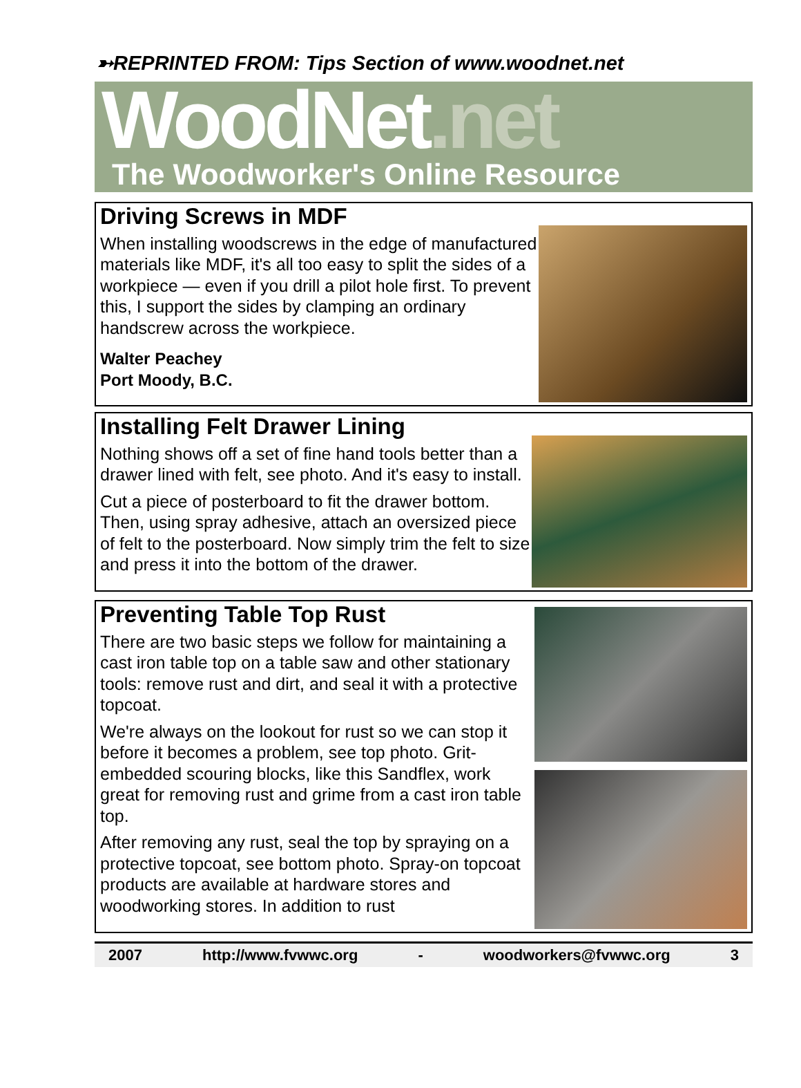➳REPRINTED FROM: Tips Section of www.woodnet.net
WoodNet.net
The Woodworker's Online Resource
Driving Screws in MDF
When installing woodscrews in the edge of manufactured materials like MDF, it's all too easy to split the sides of a workpiece — even if you drill a pilot hole first. To prevent this, I support the sides by clamping an ordinary handscrew across the workpiece.
Walter Peachey
Port Moody, B.C.
Installing Felt Drawer Lining
Nothing shows off a set of fine hand tools better than a drawer lined with felt, see photo. And it's easy to install.
Cut a piece of posterboard to fit the drawer bottom. Then, using spray adhesive, attach an oversized piece of felt to the posterboard. Now simply trim the felt to size and press it into the bottom of the drawer.
Preventing Table Top Rust
There are two basic steps we follow for maintaining a cast iron table top on a table saw and other stationary tools: remove rust and dirt, and seal it with a protective topcoat.
We're always on the lookout for rust so we can stop it before it becomes a problem, see top photo. Grit-embedded scouring blocks, like this Sandflex, work great for removing rust and grime from a cast iron table top.
After removing any rust, seal the top by spraying on a protective topcoat, see bottom photo. Spray-on topcoat products are available at hardware stores and woodworking stores. In addition to rust
2007 http://www.fvwwc.org - woodworkers@fvwwc.org 3